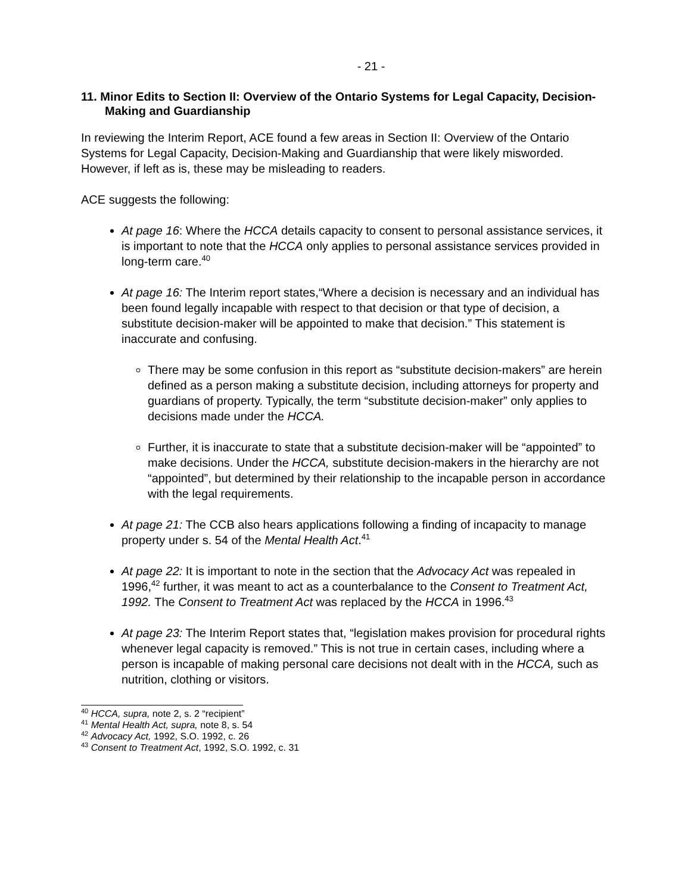- 21 -
11. Minor Edits to Section II: Overview of the Ontario Systems for Legal Capacity, Decision-Making and Guardianship
In reviewing the Interim Report, ACE found a few areas in Section II: Overview of the Ontario Systems for Legal Capacity, Decision-Making and Guardianship that were likely misworded. However, if left as is, these may be misleading to readers.
ACE suggests the following:
At page 16: Where the HCCA details capacity to consent to personal assistance services, it is important to note that the HCCA only applies to personal assistance services provided in long-term care.<sup>40</sup>
At page 16: The Interim report states,“Where a decision is necessary and an individual has been found legally incapable with respect to that decision or that type of decision, a substitute decision-maker will be appointed to make that decision.” This statement is inaccurate and confusing.
There may be some confusion in this report as “substitute decision-makers” are herein defined as a person making a substitute decision, including attorneys for property and guardians of property. Typically, the term “substitute decision-maker” only applies to decisions made under the HCCA.
Further, it is inaccurate to state that a substitute decision-maker will be “appointed” to make decisions. Under the HCCA, substitute decision-makers in the hierarchy are not “appointed”, but determined by their relationship to the incapable person in accordance with the legal requirements.
At page 21: The CCB also hears applications following a finding of incapacity to manage property under s. 54 of the Mental Health Act.<sup>41</sup>
At page 22: It is important to note in the section that the Advocacy Act was repealed in 1996,<sup>42</sup> further, it was meant to act as a counterbalance to the Consent to Treatment Act, 1992. The Consent to Treatment Act was replaced by the HCCA in 1996.<sup>43</sup>
At page 23: The Interim Report states that, “legislation makes provision for procedural rights whenever legal capacity is removed.” This is not true in certain cases, including where a person is incapable of making personal care decisions not dealt with in the HCCA, such as nutrition, clothing or visitors.
<sup>40</sup> HCCA, supra, note 2, s. 2 “recipient”
<sup>41</sup> Mental Health Act, supra, note 8, s. 54
<sup>42</sup> Advocacy Act, 1992, S.O. 1992, c. 26
<sup>43</sup> Consent to Treatment Act, 1992, S.O. 1992, c. 31